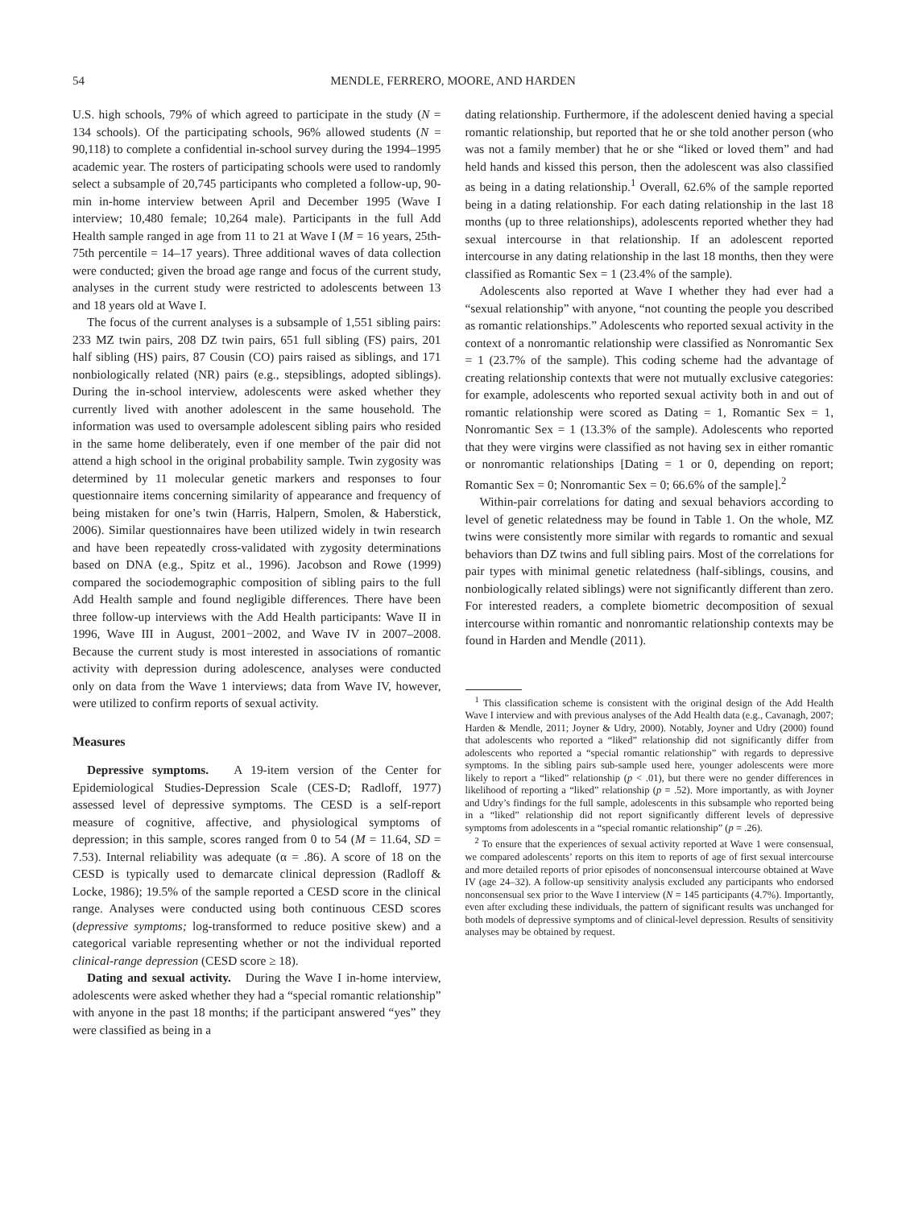54 MENDLE, FERRERO, MOORE, AND HARDEN
U.S. high schools, 79% of which agreed to participate in the study (N = 134 schools). Of the participating schools, 96% allowed students (N = 90,118) to complete a confidential in-school survey during the 1994–1995 academic year. The rosters of participating schools were used to randomly select a subsample of 20,745 participants who completed a follow-up, 90-min in-home interview between April and December 1995 (Wave I interview; 10,480 female; 10,264 male). Participants in the full Add Health sample ranged in age from 11 to 21 at Wave I (M = 16 years, 25th-75th percentile = 14–17 years). Three additional waves of data collection were conducted; given the broad age range and focus of the current study, analyses in the current study were restricted to adolescents between 13 and 18 years old at Wave I.
The focus of the current analyses is a subsample of 1,551 sibling pairs: 233 MZ twin pairs, 208 DZ twin pairs, 651 full sibling (FS) pairs, 201 half sibling (HS) pairs, 87 Cousin (CO) pairs raised as siblings, and 171 nonbiologically related (NR) pairs (e.g., stepsiblings, adopted siblings). During the in-school interview, adolescents were asked whether they currently lived with another adolescent in the same household. The information was used to oversample adolescent sibling pairs who resided in the same home deliberately, even if one member of the pair did not attend a high school in the original probability sample. Twin zygosity was determined by 11 molecular genetic markers and responses to four questionnaire items concerning similarity of appearance and frequency of being mistaken for one’s twin (Harris, Halpern, Smolen, & Haberstick, 2006). Similar questionnaires have been utilized widely in twin research and have been repeatedly cross-validated with zygosity determinations based on DNA (e.g., Spitz et al., 1996). Jacobson and Rowe (1999) compared the sociodemographic composition of sibling pairs to the full Add Health sample and found negligible differences. There have been three follow-up interviews with the Add Health participants: Wave II in 1996, Wave III in August, 2001−2002, and Wave IV in 2007–2008. Because the current study is most interested in associations of romantic activity with depression during adolescence, analyses were conducted only on data from the Wave 1 interviews; data from Wave IV, however, were utilized to confirm reports of sexual activity.
Measures
Depressive symptoms. A 19-item version of the Center for Epidemiological Studies-Depression Scale (CES-D; Radloff, 1977) assessed level of depressive symptoms. The CESD is a self-report measure of cognitive, affective, and physiological symptoms of depression; in this sample, scores ranged from 0 to 54 (M = 11.64, SD = 7.53). Internal reliability was adequate (α = .86). A score of 18 on the CESD is typically used to demarcate clinical depression (Radloff & Locke, 1986); 19.5% of the sample reported a CESD score in the clinical range. Analyses were conducted using both continuous CESD scores (depressive symptoms; log-transformed to reduce positive skew) and a categorical variable representing whether or not the individual reported clinical-range depression (CESD score ≥ 18).
Dating and sexual activity. During the Wave I in-home interview, adolescents were asked whether they had a “special romantic relationship” with anyone in the past 18 months; if the participant answered “yes” they were classified as being in a
dating relationship. Furthermore, if the adolescent denied having a special romantic relationship, but reported that he or she told another person (who was not a family member) that he or she “liked or loved them” and had held hands and kissed this person, then the adolescent was also classified as being in a dating relationship.<sup>1</sup> Overall, 62.6% of the sample reported being in a dating relationship. For each dating relationship in the last 18 months (up to three relationships), adolescents reported whether they had sexual intercourse in that relationship. If an adolescent reported intercourse in any dating relationship in the last 18 months, then they were classified as Romantic Sex = 1 (23.4% of the sample).
Adolescents also reported at Wave I whether they had ever had a “sexual relationship” with anyone, “not counting the people you described as romantic relationships.” Adolescents who reported sexual activity in the context of a nonromantic relationship were classified as Nonromantic Sex = 1 (23.7% of the sample). This coding scheme had the advantage of creating relationship contexts that were not mutually exclusive categories: for example, adolescents who reported sexual activity both in and out of romantic relationship were scored as Dating = 1, Romantic Sex = 1, Nonromantic Sex = 1 (13.3% of the sample). Adolescents who reported that they were virgins were classified as not having sex in either romantic or nonromantic relationships [Dating = 1 or 0, depending on report; Romantic Sex = 0; Nonromantic Sex = 0; 66.6% of the sample].<sup>2</sup>
Within-pair correlations for dating and sexual behaviors according to level of genetic relatedness may be found in Table 1. On the whole, MZ twins were consistently more similar with regards to romantic and sexual behaviors than DZ twins and full sibling pairs. Most of the correlations for pair types with minimal genetic relatedness (half-siblings, cousins, and nonbiologically related siblings) were not significantly different than zero. For interested readers, a complete biometric decomposition of sexual intercourse within romantic and nonromantic relationship contexts may be found in Harden and Mendle (2011).
<sup>1</sup> This classification scheme is consistent with the original design of the Add Health Wave I interview and with previous analyses of the Add Health data (e.g., Cavanagh, 2007; Harden & Mendle, 2011; Joyner & Udry, 2000). Notably, Joyner and Udry (2000) found that adolescents who reported a “liked” relationship did not significantly differ from adolescents who reported a “special romantic relationship” with regards to depressive symptoms. In the sibling pairs sub-sample used here, younger adolescents were more likely to report a “liked” relationship (p < .01), but there were no gender differences in likelihood of reporting a “liked” relationship (p = .52). More importantly, as with Joyner and Udry’s findings for the full sample, adolescents in this subsample who reported being in a “liked” relationship did not report significantly different levels of depressive symptoms from adolescents in a “special romantic relationship” (p = .26).
<sup>2</sup> To ensure that the experiences of sexual activity reported at Wave 1 were consensual, we compared adolescents’ reports on this item to reports of age of first sexual intercourse and more detailed reports of prior episodes of nonconsensual intercourse obtained at Wave IV (age 24–32). A follow-up sensitivity analysis excluded any participants who endorsed nonconsensual sex prior to the Wave I interview (N = 145 participants (4.7%). Importantly, even after excluding these individuals, the pattern of significant results was unchanged for both models of depressive symptoms and of clinical-level depression. Results of sensitivity analyses may be obtained by request.